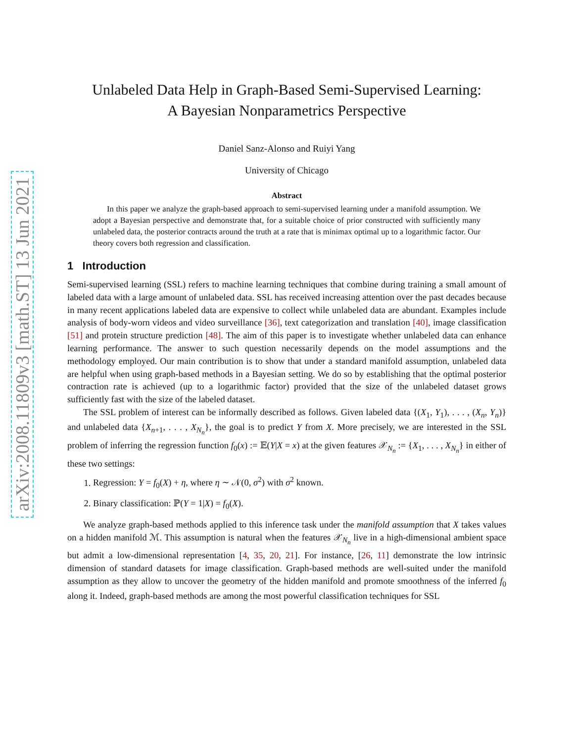arXiv:2008.11809v3 [math.ST] 13 Jun 2021
Unlabeled Data Help in Graph-Based Semi-Supervised Learning:
A Bayesian Nonparametrics Perspective
Daniel Sanz-Alonso and Ruiyi Yang
University of Chicago
Abstract
In this paper we analyze the graph-based approach to semi-supervised learning under a manifold assumption. We adopt a Bayesian perspective and demonstrate that, for a suitable choice of prior constructed with sufficiently many unlabeled data, the posterior contracts around the truth at a rate that is minimax optimal up to a logarithmic factor. Our theory covers both regression and classification.
1 Introduction
Semi-supervised learning (SSL) refers to machine learning techniques that combine during training a small amount of labeled data with a large amount of unlabeled data. SSL has received increasing attention over the past decades because in many recent applications labeled data are expensive to collect while unlabeled data are abundant. Examples include analysis of body-worn videos and video surveillance [36], text categorization and translation [40], image classification [51] and protein structure prediction [48]. The aim of this paper is to investigate whether unlabeled data can enhance learning performance. The answer to such question necessarily depends on the model assumptions and the methodology employed. Our main contribution is to show that under a standard manifold assumption, unlabeled data are helpful when using graph-based methods in a Bayesian setting. We do so by establishing that the optimal posterior contraction rate is achieved (up to a logarithmic factor) provided that the size of the unlabeled dataset grows sufficiently fast with the size of the labeled dataset.
The SSL problem of interest can be informally described as follows. Given labeled data {(X<sub>1</sub>, Y<sub>1</sub>), . . . , (X<sub>n</sub>, Y<sub>n</sub>)} and unlabeled data {X<sub>n+1</sub>, . . . , X<sub>N<sub>n</sub></sub>}, the goal is to predict Y from X. More precisely, we are interested in the SSL problem of inferring the regression function f<sub>0</sub>(x) := 𝔼(Y|X = x) at the given features 𝒳<sub>N<sub>n</sub></sub> := {X<sub>1</sub>, . . . , X<sub>N<sub>n</sub></sub>} in either of these two settings:
1. Regression: Y = f<sub>0</sub>(X) + η, where η ∼ 𝒩(0, σ<sup>2</sup>) with σ<sup>2</sup> known.
2. Binary classification: ℙ(Y = 1|X) = f<sub>0</sub>(X).
We analyze graph-based methods applied to this inference task under the manifold assumption that X takes values on a hidden manifold ℳ. This assumption is natural when the features 𝒳<sub>N<sub>n</sub></sub> live in a high-dimensional ambient space but admit a low-dimensional representation [4, 35, 20, 21]. For instance, [26, 11] demonstrate the low intrinsic dimension of standard datasets for image classification. Graph-based methods are well-suited under the manifold assumption as they allow to uncover the geometry of the hidden manifold and promote smoothness of the inferred f<sub>0</sub> along it. Indeed, graph-based methods are among the most powerful classification techniques for SSL